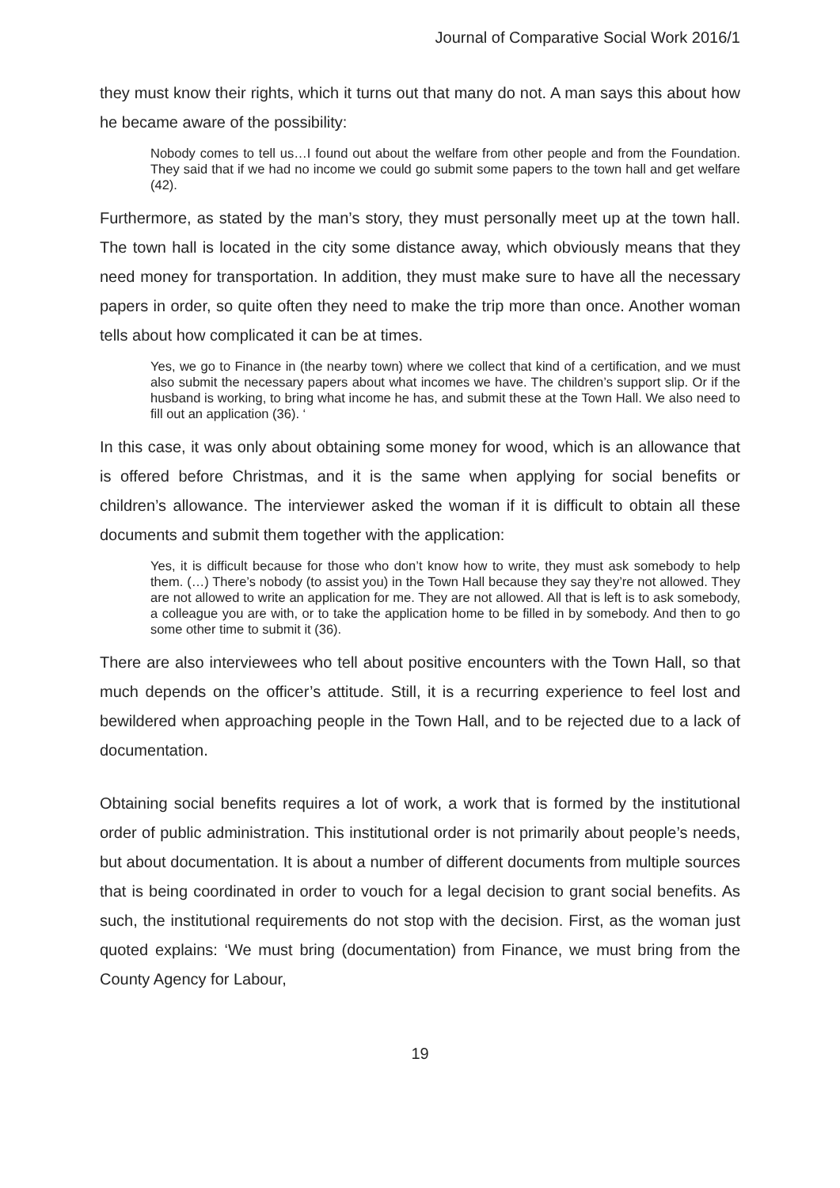Journal of Comparative Social Work 2016/1
they must know their rights, which it turns out that many do not. A man says this about how he became aware of the possibility:
Nobody comes to tell us…I found out about the welfare from other people and from the Foundation. They said that if we had no income we could go submit some papers to the town hall and get welfare (42).
Furthermore, as stated by the man’s story, they must personally meet up at the town hall. The town hall is located in the city some distance away, which obviously means that they need money for transportation. In addition, they must make sure to have all the necessary papers in order, so quite often they need to make the trip more than once. Another woman tells about how complicated it can be at times.
Yes, we go to Finance in (the nearby town) where we collect that kind of a certification, and we must also submit the necessary papers about what incomes we have. The children’s support slip. Or if the husband is working, to bring what income he has, and submit these at the Town Hall. We also need to fill out an application (36). ‘
In this case, it was only about obtaining some money for wood, which is an allowance that is offered before Christmas, and it is the same when applying for social benefits or children’s allowance. The interviewer asked the woman if it is difficult to obtain all these documents and submit them together with the application:
Yes, it is difficult because for those who don’t know how to write, they must ask somebody to help them. (…) There’s nobody (to assist you) in the Town Hall because they say they’re not allowed. They are not allowed to write an application for me. They are not allowed. All that is left is to ask somebody, a colleague you are with, or to take the application home to be filled in by somebody. And then to go some other time to submit it (36).
There are also interviewees who tell about positive encounters with the Town Hall, so that much depends on the officer’s attitude. Still, it is a recurring experience to feel lost and bewildered when approaching people in the Town Hall, and to be rejected due to a lack of documentation.
Obtaining social benefits requires a lot of work, a work that is formed by the institutional order of public administration. This institutional order is not primarily about people’s needs, but about documentation. It is about a number of different documents from multiple sources that is being coordinated in order to vouch for a legal decision to grant social benefits. As such, the institutional requirements do not stop with the decision. First, as the woman just quoted explains: ‘We must bring (documentation) from Finance, we must bring from the County Agency for Labour,
19